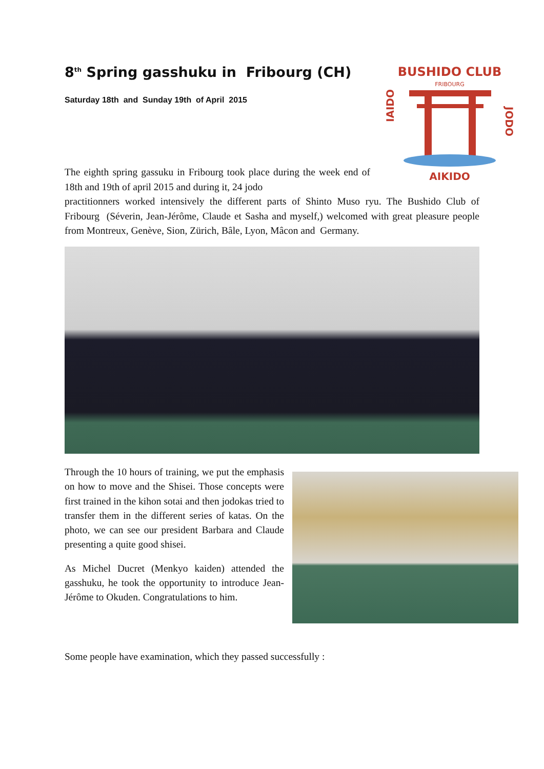8<sup>th</sup> Spring gasshuku in Fribourg (CH)
Saturday 18th and Sunday 19th of April 2015
BUSHIDO CLUB
FRIBOURG
IAIDO
JODO
AIKIDO
The eighth spring gassuku in Fribourg took place during the week end of 18th and 19th of april 2015 and during it, 24 jodo
practitionners worked intensively the different parts of Shinto Muso ryu. The Bushido Club of Fribourg (Séverin, Jean-Jérôme, Claude et Sasha and myself,) welcomed with great pleasure people from Montreux, Genève, Sion, Zürich, Bâle, Lyon, Mâcon and Germany.
Through the 10 hours of training, we put the emphasis on how to move and the Shisei. Those concepts were first trained in the kihon sotai and then jodokas tried to transfer them in the different series of katas. On the photo, we can see our president Barbara and Claude presenting a quite good shisei.
As Michel Ducret (Menkyo kaiden) attended the gasshuku, he took the opportunity to introduce Jean-Jérôme to Okuden. Congratulations to him.
Some people have examination, which they passed successfully :